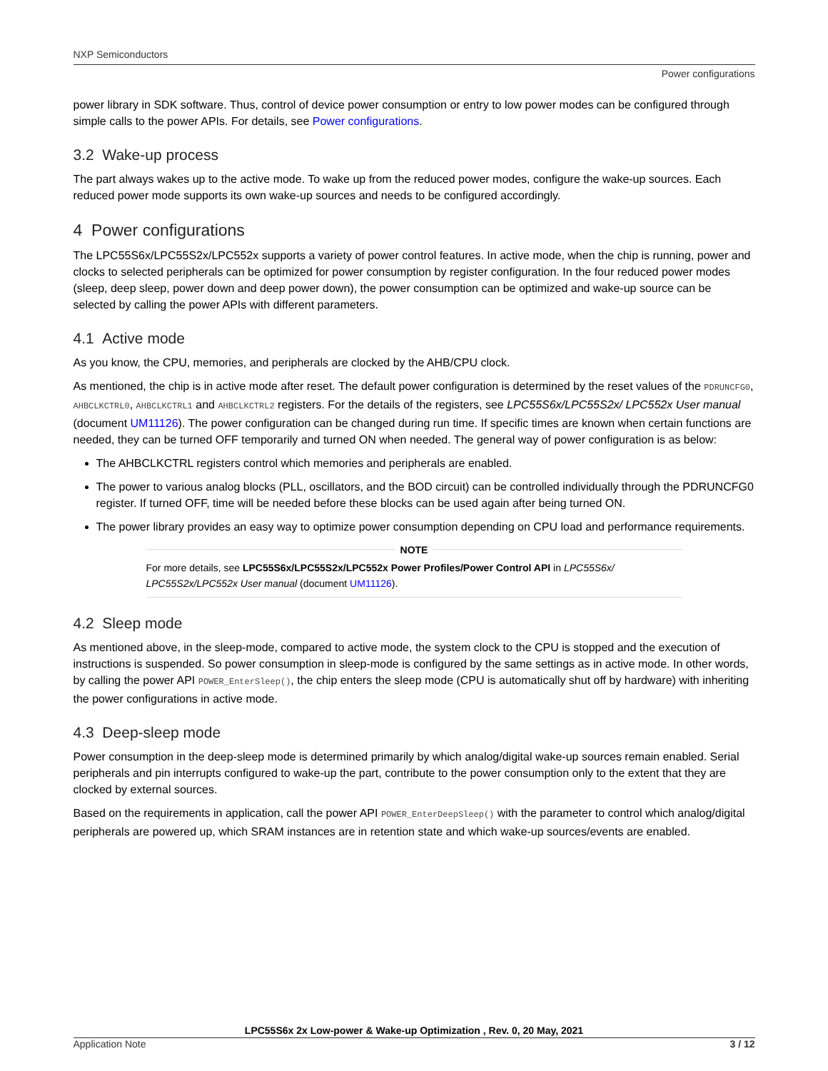NXP Semiconductors
Power configurations
power library in SDK software. Thus, control of device power consumption or entry to low power modes can be configured through simple calls to the power APIs. For details, see Power configurations.
3.2 Wake-up process
The part always wakes up to the active mode. To wake up from the reduced power modes, configure the wake-up sources. Each reduced power mode supports its own wake-up sources and needs to be configured accordingly.
4 Power configurations
The LPC55S6x/LPC55S2x/LPC552x supports a variety of power control features. In active mode, when the chip is running, power and clocks to selected peripherals can be optimized for power consumption by register configuration. In the four reduced power modes (sleep, deep sleep, power down and deep power down), the power consumption can be optimized and wake-up source can be selected by calling the power APIs with different parameters.
4.1 Active mode
As you know, the CPU, memories, and peripherals are clocked by the AHB/CPU clock.
As mentioned, the chip is in active mode after reset. The default power configuration is determined by the reset values of the PDRUNCFG0, AHBCLKCTRL0, AHBCLKCTRL1 and AHBCLKCTRL2 registers. For the details of the registers, see LPC55S6x/LPC55S2x/ LPC552x User manual (document UM11126). The power configuration can be changed during run time. If specific times are known when certain functions are needed, they can be turned OFF temporarily and turned ON when needed. The general way of power configuration is as below:
The AHBCLKCTRL registers control which memories and peripherals are enabled.
The power to various analog blocks (PLL, oscillators, and the BOD circuit) can be controlled individually through the PDRUNCFG0 register. If turned OFF, time will be needed before these blocks can be used again after being turned ON.
The power library provides an easy way to optimize power consumption depending on CPU load and performance requirements.
NOTE
For more details, see LPC55S6x/LPC55S2x/LPC552x Power Profiles/Power Control API in LPC55S6x/ LPC55S2x/LPC552x User manual (document UM11126).
4.2 Sleep mode
As mentioned above, in the sleep-mode, compared to active mode, the system clock to the CPU is stopped and the execution of instructions is suspended. So power consumption in sleep-mode is configured by the same settings as in active mode. In other words, by calling the power API POWER_EnterSleep(), the chip enters the sleep mode (CPU is automatically shut off by hardware) with inheriting the power configurations in active mode.
4.3 Deep-sleep mode
Power consumption in the deep-sleep mode is determined primarily by which analog/digital wake-up sources remain enabled. Serial peripherals and pin interrupts configured to wake-up the part, contribute to the power consumption only to the extent that they are clocked by external sources.
Based on the requirements in application, call the power API POWER_EnterDeepSleep() with the parameter to control which analog/digital peripherals are powered up, which SRAM instances are in retention state and which wake-up sources/events are enabled.
LPC55S6x 2x Low-power & Wake-up Optimization , Rev. 0, 20 May, 2021
Application Note 3 / 12